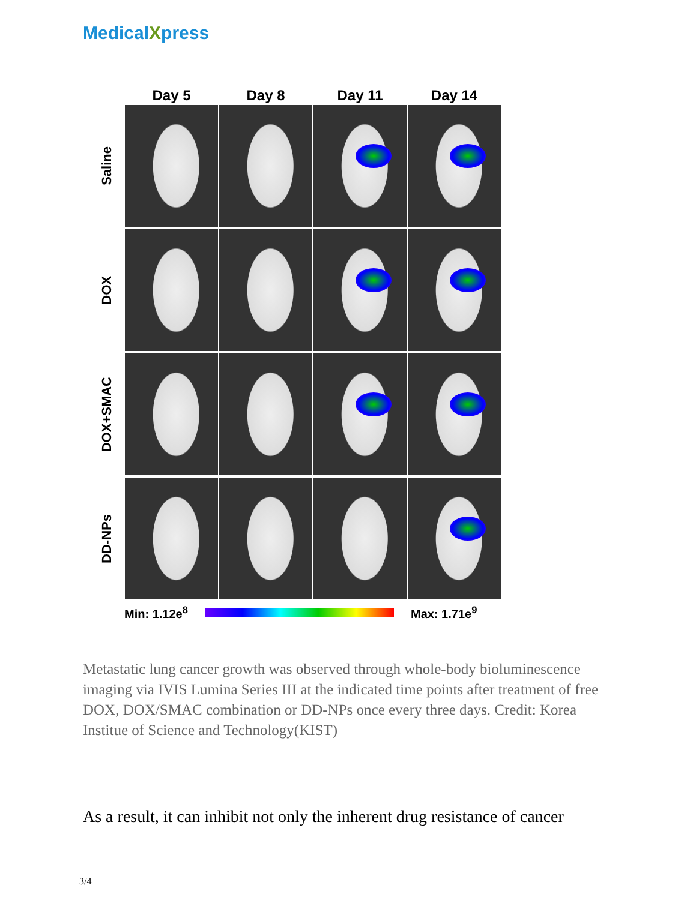MedicalXpress
Day 5 Day 8 Day 11 Day 14
Saline
DOX
DOX+SMAC
DD-NPs
Min: 1.12e<sup>8</sup> Max: 1.71e<sup>9</sup>
Metastatic lung cancer growth was observed through whole-body bioluminescence imaging via IVIS Lumina Series III at the indicated time points after treatment of free DOX, DOX/SMAC combination or DD-NPs once every three days. Credit: Korea Institue of Science and Technology(KIST)
As a result, it can inhibit not only the inherent drug resistance of cancer
3/4